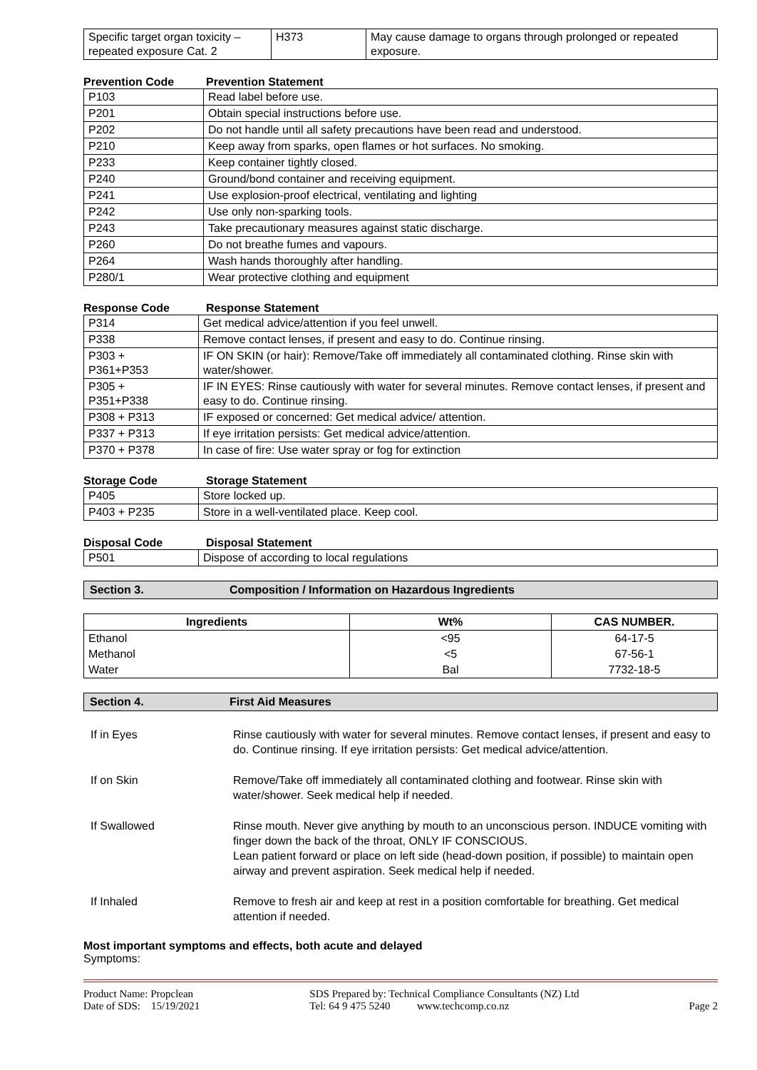| Specific target organ toxicity – repeated exposure Cat. 2 | H373 | May cause damage to organs through prolonged or repeated exposure. |
Prevention Code Prevention Statement
| P103 | Read label before use. |
| P201 | Obtain special instructions before use. |
| P202 | Do not handle until all safety precautions have been read and understood. |
| P210 | Keep away from sparks, open flames or hot surfaces. No smoking. |
| P233 | Keep container tightly closed. |
| P240 | Ground/bond container and receiving equipment. |
| P241 | Use explosion-proof electrical, ventilating and lighting |
| P242 | Use only non-sparking tools. |
| P243 | Take precautionary measures against static discharge. |
| P260 | Do not breathe fumes and vapours. |
| P264 | Wash hands thoroughly after handling. |
| P280/1 | Wear protective clothing and equipment |
Response Code Response Statement
| P314 | Get medical advice/attention if you feel unwell. |
| P338 | Remove contact lenses, if present and easy to do. Continue rinsing. |
| P303 + P361+P353 | IF ON SKIN (or hair): Remove/Take off immediately all contaminated clothing. Rinse skin with water/shower. |
| P305 + P351+P338 | IF IN EYES: Rinse cautiously with water for several minutes. Remove contact lenses, if present and easy to do. Continue rinsing. |
| P308 + P313 | IF exposed or concerned: Get medical advice/ attention. |
| P337 + P313 | If eye irritation persists: Get medical advice/attention. |
| P370 + P378 | In case of fire: Use water spray or fog for extinction |
Storage Code Storage Statement
| P405 | Store locked up. |
| P403 + P235 | Store in a well-ventilated place. Keep cool. |
Disposal Code Disposal Statement
| P501 | Dispose of according to local regulations |
Section 3. Composition / Information on Hazardous Ingredients
| Ingredients | Wt% | CAS NUMBER. |
| --- | --- | --- |
| Ethanol | <95 | 64-17-5 |
| Methanol | <5 | 67-56-1 |
| Water | Bal | 7732-18-5 |
Section 4. First Aid Measures
If in Eyes Rinse cautiously with water for several minutes. Remove contact lenses, if present and easy to do. Continue rinsing. If eye irritation persists: Get medical advice/attention.
If on Skin Remove/Take off immediately all contaminated clothing and footwear. Rinse skin with water/shower. Seek medical help if needed.
If Swallowed Rinse mouth. Never give anything by mouth to an unconscious person. INDUCE vomiting with finger down the back of the throat, ONLY IF CONSCIOUS.
Lean patient forward or place on left side (head-down position, if possible) to maintain open airway and prevent aspiration. Seek medical help if needed.
If Inhaled Remove to fresh air and keep at rest in a position comfortable for breathing. Get medical attention if needed.
Most important symptoms and effects, both acute and delayed
Symptoms:
Product Name: Propclean
Date of SDS: 15/19/2021
SDS Prepared by: Technical Compliance Consultants (NZ) Ltd
Tel: 64 9 475 5240 www.techcomp.co.nz
Page 2